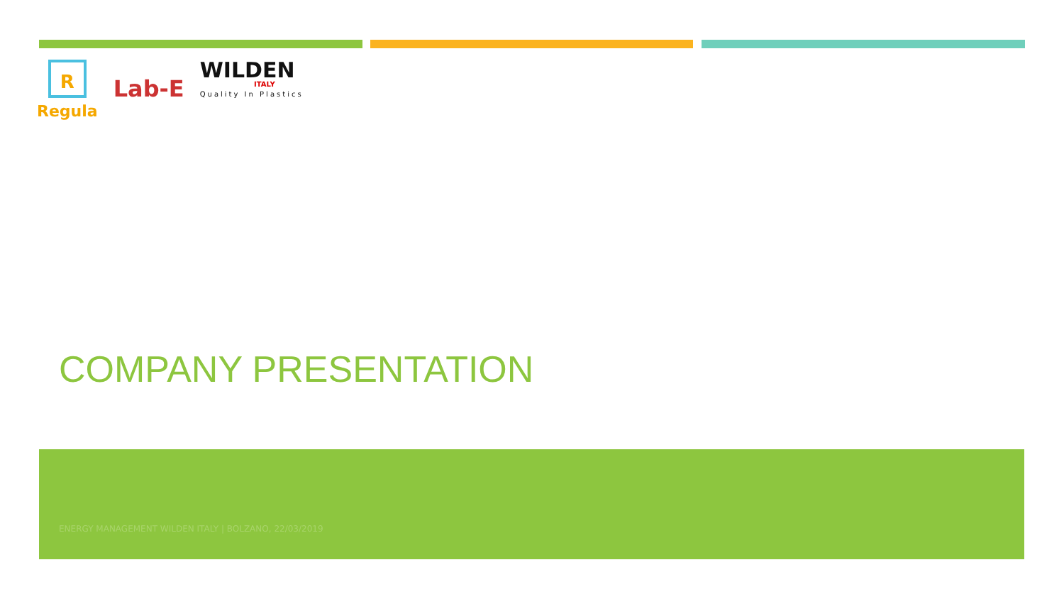R
Regula
Lab-E
WILDEN
ITALY
Quality In Plastics
COMPANY PRESENTATION
ENERGY MANAGEMENT WILDEN ITALY | BOLZANO, 22/03/2019